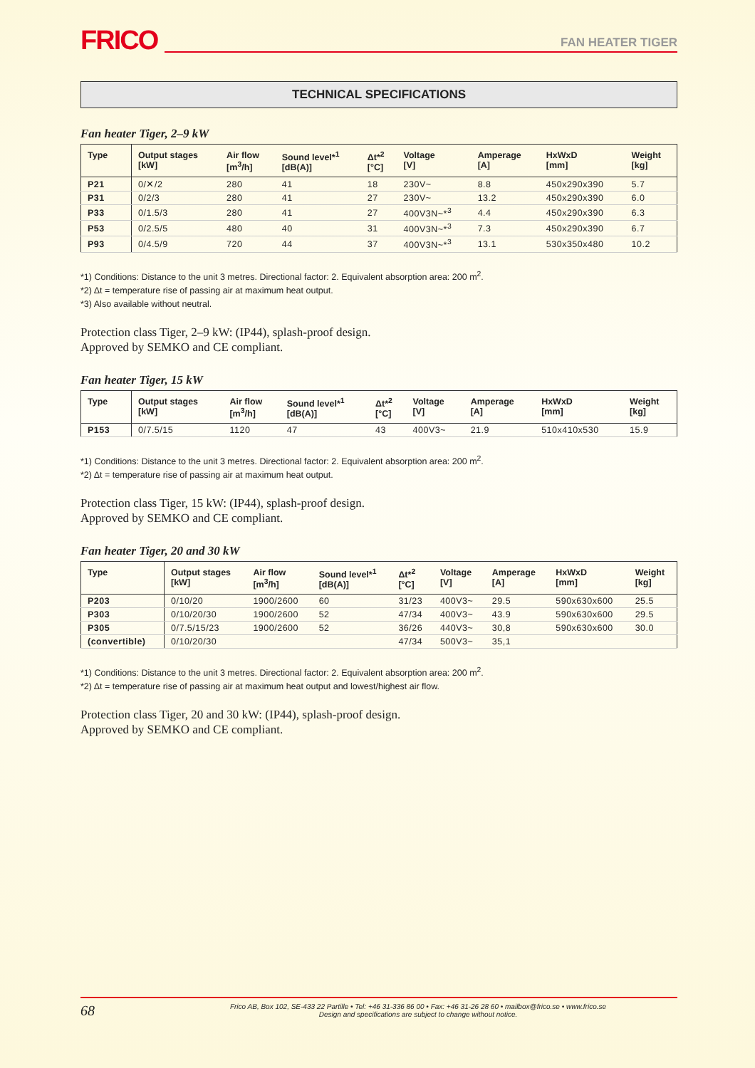FRICO
FAN HEATER TIGER
TECHNICAL SPECIFICATIONS
Fan heater Tiger, 2–9 kW
| Type | Output stages [kW] | Air flow [m<sup>3</sup>/h] | Sound level*<sup>1</sup> [dB(A)] | Δt*<sup>2</sup> [°C] | Voltage [V] | Amperage [A] | HxWxD [mm] | Weight [kg] |
| --- | --- | --- | --- | --- | --- | --- | --- | --- |
| P21 | 0/✕/2 | 280 | 41 | 18 | 230V~ | 8.8 | 450x290x390 | 5.7 |
| P31 | 0/2/3 | 280 | 41 | 27 | 230V~ | 13.2 | 450x290x390 | 6.0 |
| P33 | 0/1.5/3 | 280 | 41 | 27 | 400V3N~*<sup>3</sup> | 4.4 | 450x290x390 | 6.3 |
| P53 | 0/2.5/5 | 480 | 40 | 31 | 400V3N~*<sup>3</sup> | 7.3 | 450x290x390 | 6.7 |
| P93 | 0/4.5/9 | 720 | 44 | 37 | 400V3N~*<sup>3</sup> | 13.1 | 530x350x480 | 10.2 |
*1) Conditions: Distance to the unit 3 metres. Directional factor: 2. Equivalent absorption area: 200 m<sup>2</sup>.
*2) Δt = temperature rise of passing air at maximum heat output.
*3) Also available without neutral.
Protection class Tiger, 2–9 kW: (IP44), splash-proof design.
Approved by SEMKO and CE compliant.
Fan heater Tiger, 15 kW
| Type | Output stages [kW] | Air flow [m<sup>3</sup>/h] | Sound level*<sup>1</sup> [dB(A)] | Δt*<sup>2</sup> [°C] | Voltage [V] | Amperage [A] | HxWxD [mm] | Weight [kg] |
| --- | --- | --- | --- | --- | --- | --- | --- | --- |
| P153 | 0/7.5/15 | 1120 | 47 | 43 | 400V3~ | 21.9 | 510x410x530 | 15.9 |
*1) Conditions: Distance to the unit 3 metres. Directional factor: 2. Equivalent absorption area: 200 m<sup>2</sup>.
*2) Δt = temperature rise of passing air at maximum heat output.
Protection class Tiger, 15 kW: (IP44), splash-proof design.
Approved by SEMKO and CE compliant.
Fan heater Tiger, 20 and 30 kW
| Type | Output stages [kW] | Air flow [m<sup>3</sup>/h] | Sound level*<sup>1</sup> [dB(A)] | Δt*<sup>2</sup> [°C] | Voltage [V] | Amperage [A] | HxWxD [mm] | Weight [kg] |
| --- | --- | --- | --- | --- | --- | --- | --- | --- |
| P203 | 0/10/20 | 1900/2600 | 60 | 31/23 | 400V3~ | 29.5 | 590x630x600 | 25.5 |
| P303 | 0/10/20/30 | 1900/2600 | 52 | 47/34 | 400V3~ | 43.9 | 590x630x600 | 29.5 |
| P305 | 0/7.5/15/23 | 1900/2600 | 52 | 36/26 | 440V3~ | 30,8 | 590x630x600 | 30.0 |
| (convertible) | 0/10/20/30 | | | 47/34 | 500V3~ | 35,1 | | |
*1) Conditions: Distance to the unit 3 metres. Directional factor: 2. Equivalent absorption area: 200 m<sup>2</sup>.
*2) Δt = temperature rise of passing air at maximum heat output and lowest/highest air flow.
Protection class Tiger, 20 and 30 kW: (IP44), splash-proof design.
Approved by SEMKO and CE compliant.
68
Frico AB, Box 102, SE-433 22 Partille • Tel: +46 31-336 86 00 • Fax: +46 31-26 28 60 • mailbox@frico.se • www.frico.se
Design and specifications are subject to change without notice.